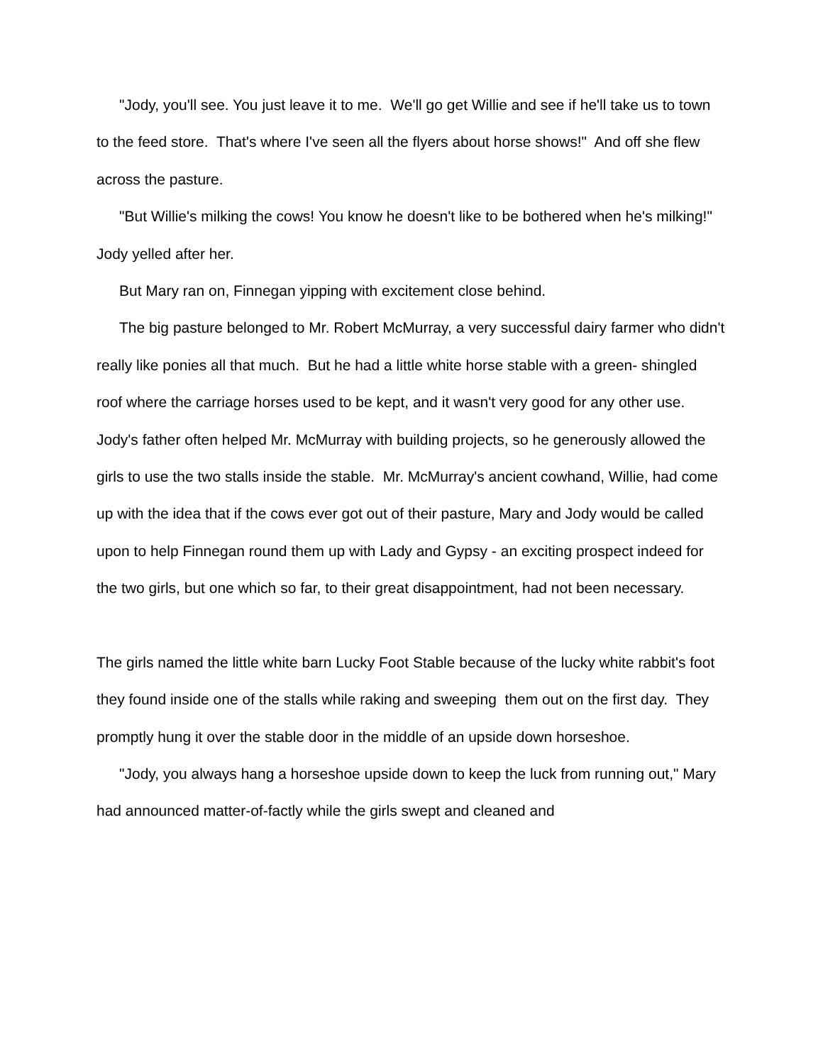"Jody, you'll see. You just leave it to me. We'll go get Willie and see if he'll take us to town to the feed store. That's where I've seen all the flyers about horse shows!" And off she flew across the pasture.
"But Willie's milking the cows! You know he doesn't like to be bothered when he's milking!" Jody yelled after her.
But Mary ran on, Finnegan yipping with excitement close behind.
The big pasture belonged to Mr. Robert McMurray, a very successful dairy farmer who didn't really like ponies all that much. But he had a little white horse stable with a green- shingled roof where the carriage horses used to be kept, and it wasn't very good for any other use. Jody's father often helped Mr. McMurray with building projects, so he generously allowed the girls to use the two stalls inside the stable. Mr. McMurray's ancient cowhand, Willie, had come up with the idea that if the cows ever got out of their pasture, Mary and Jody would be called upon to help Finnegan round them up with Lady and Gypsy - an exciting prospect indeed for the two girls, but one which so far, to their great disappointment, had not been necessary.
The girls named the little white barn Lucky Foot Stable because of the lucky white rabbit's foot they found inside one of the stalls while raking and sweeping them out on the first day. They promptly hung it over the stable door in the middle of an upside down horseshoe.
"Jody, you always hang a horseshoe upside down to keep the luck from running out," Mary had announced matter-of-factly while the girls swept and cleaned and